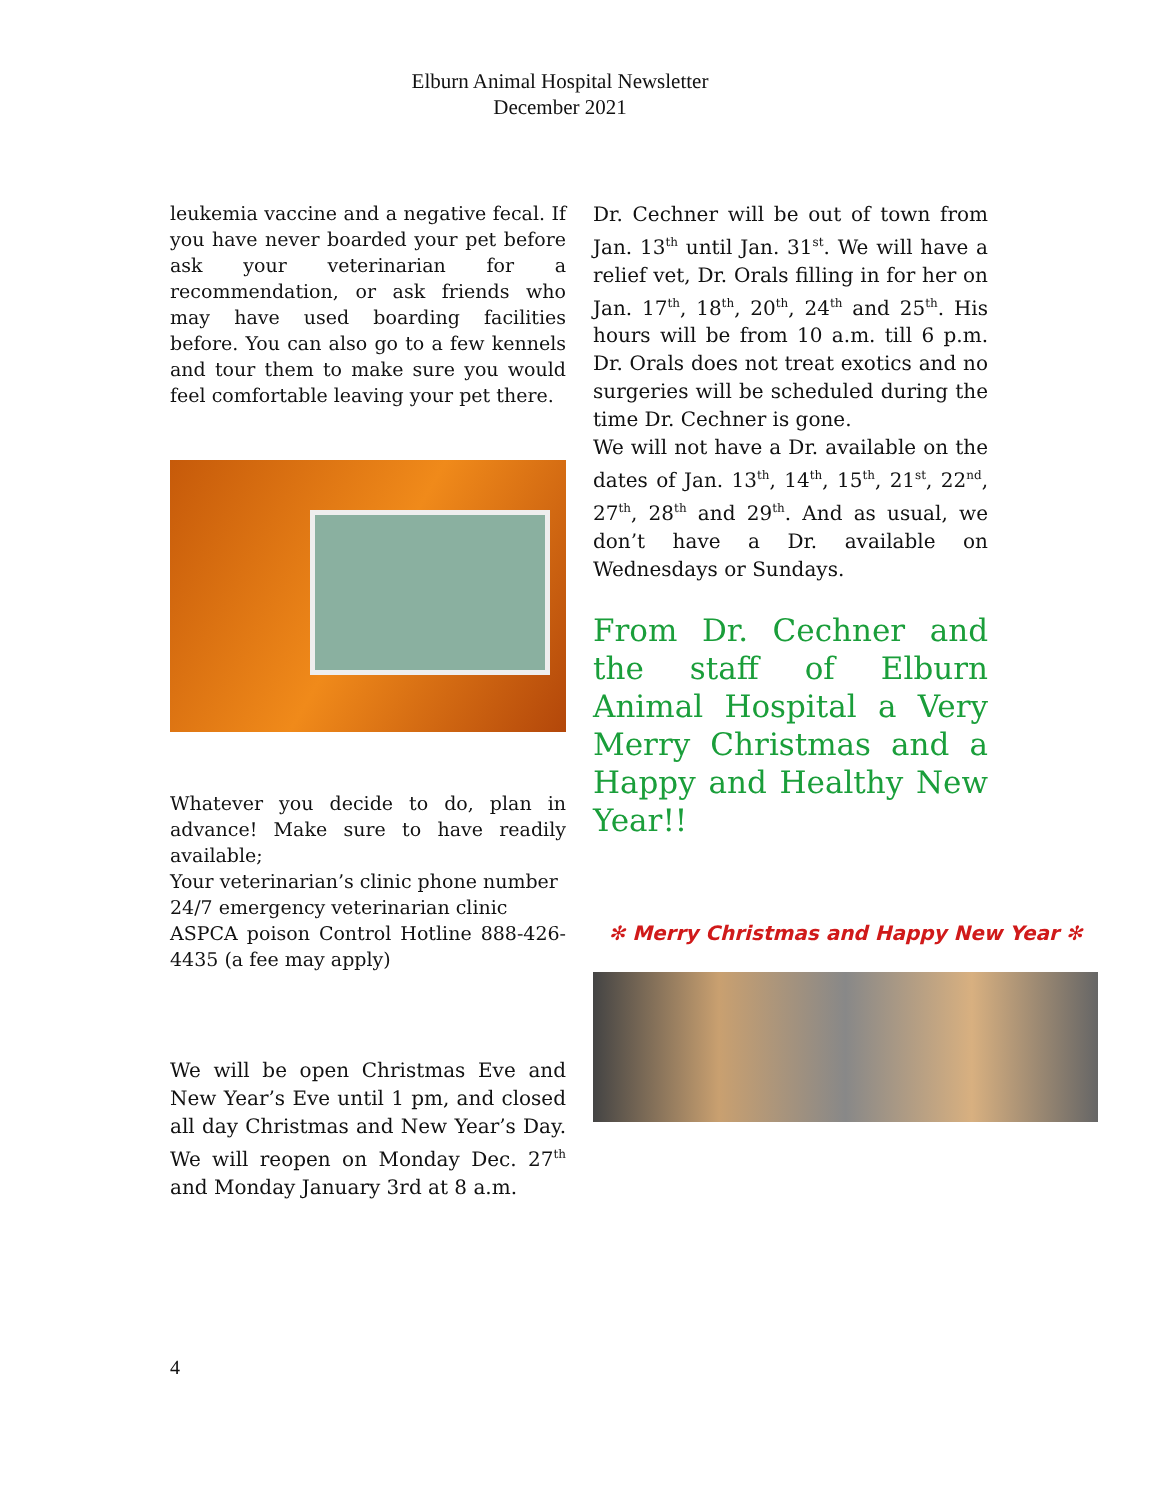Elburn Animal Hospital Newsletter
December 2021
leukemia vaccine and a negative fecal. If you have never boarded your pet before ask your veterinarian for a recommendation, or ask friends who may have used boarding facilities before. You can also go to a few kennels and tour them to make sure you would feel comfortable leaving your pet there.
Whatever you decide to do, plan in advance! Make sure to have readily available;
Your veterinarian’s clinic phone number
24/7 emergency veterinarian clinic
ASPCA poison Control Hotline 888-426-4435 (a fee may apply)
We will be open Christmas Eve and New Year’s Eve until 1 pm, and closed all day Christmas and New Year’s Day. We will reopen on Monday Dec. 27<sup>th</sup> and Monday January 3rd at 8 a.m.
Dr. Cechner will be out of town from Jan. 13<sup>th</sup> until Jan. 31<sup>st</sup>. We will have a relief vet, Dr. Orals filling in for her on Jan. 17<sup>th</sup>, 18<sup>th</sup>, 20<sup>th</sup>, 24<sup>th</sup> and 25<sup>th</sup>. His hours will be from 10 a.m. till 6 p.m. Dr. Orals does not treat exotics and no surgeries will be scheduled during the time Dr. Cechner is gone.
We will not have a Dr. available on the dates of Jan. 13<sup>th</sup>, 14<sup>th</sup>, 15<sup>th</sup>, 21<sup>st</sup>, 22<sup>nd</sup>, 27<sup>th</sup>, 28<sup>th</sup> and 29<sup>th</sup>. And as usual, we don’t have a Dr. available on Wednesdays or Sundays.
From Dr. Cechner and the staff of Elburn Animal Hospital a Very Merry Christmas and a Happy and Healthy New Year!!
✻ Merry Christmas and Happy New Year ✻
4